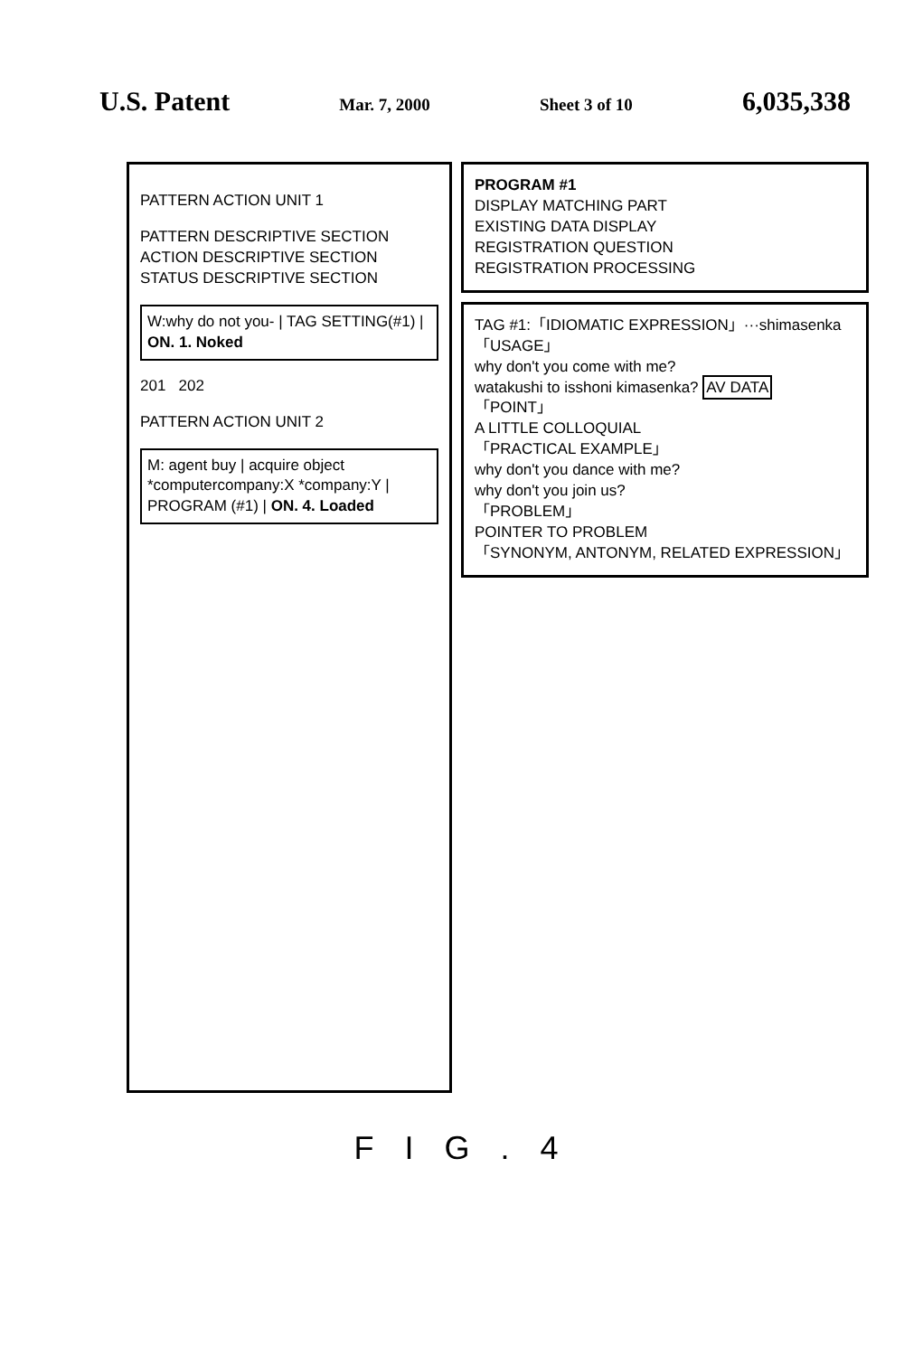U.S. Patent Mar. 7, 2000 Sheet 3 of 10 6,035,338
PATTERN ACTION UNIT 1
PATTERN DESCRIPTIVE SECTION ACTION DESCRIPTIVE SECTION STATUS DESCRIPTIVE SECTION
W:why do not you- | TAG SETTING(#1) | ON. 1. Noked
201 202
PATTERN ACTION UNIT 2
M: agent buy | acquire object
*computercompany:X *company:Y | PROGRAM (#1) | ON. 4. Loaded
PROGRAM #1
DISPLAY MATCHING PART
EXISTING DATA DISPLAY
REGISTRATION QUESTION
REGISTRATION PROCESSING
TAG #1:「IDIOMATIC EXPRESSION」···shimasenka
「USAGE」
why don't you come with me?
watakushi to isshoni kimasenka? AV DATA
「POINT」
A LITTLE COLLOQUIAL
「PRACTICAL EXAMPLE」
why don't you dance with me?
why don't you join us?
「PROBLEM」
POINTER TO PROBLEM
「SYNONYM, ANTONYM, RELATED EXPRESSION」
F I G . 4